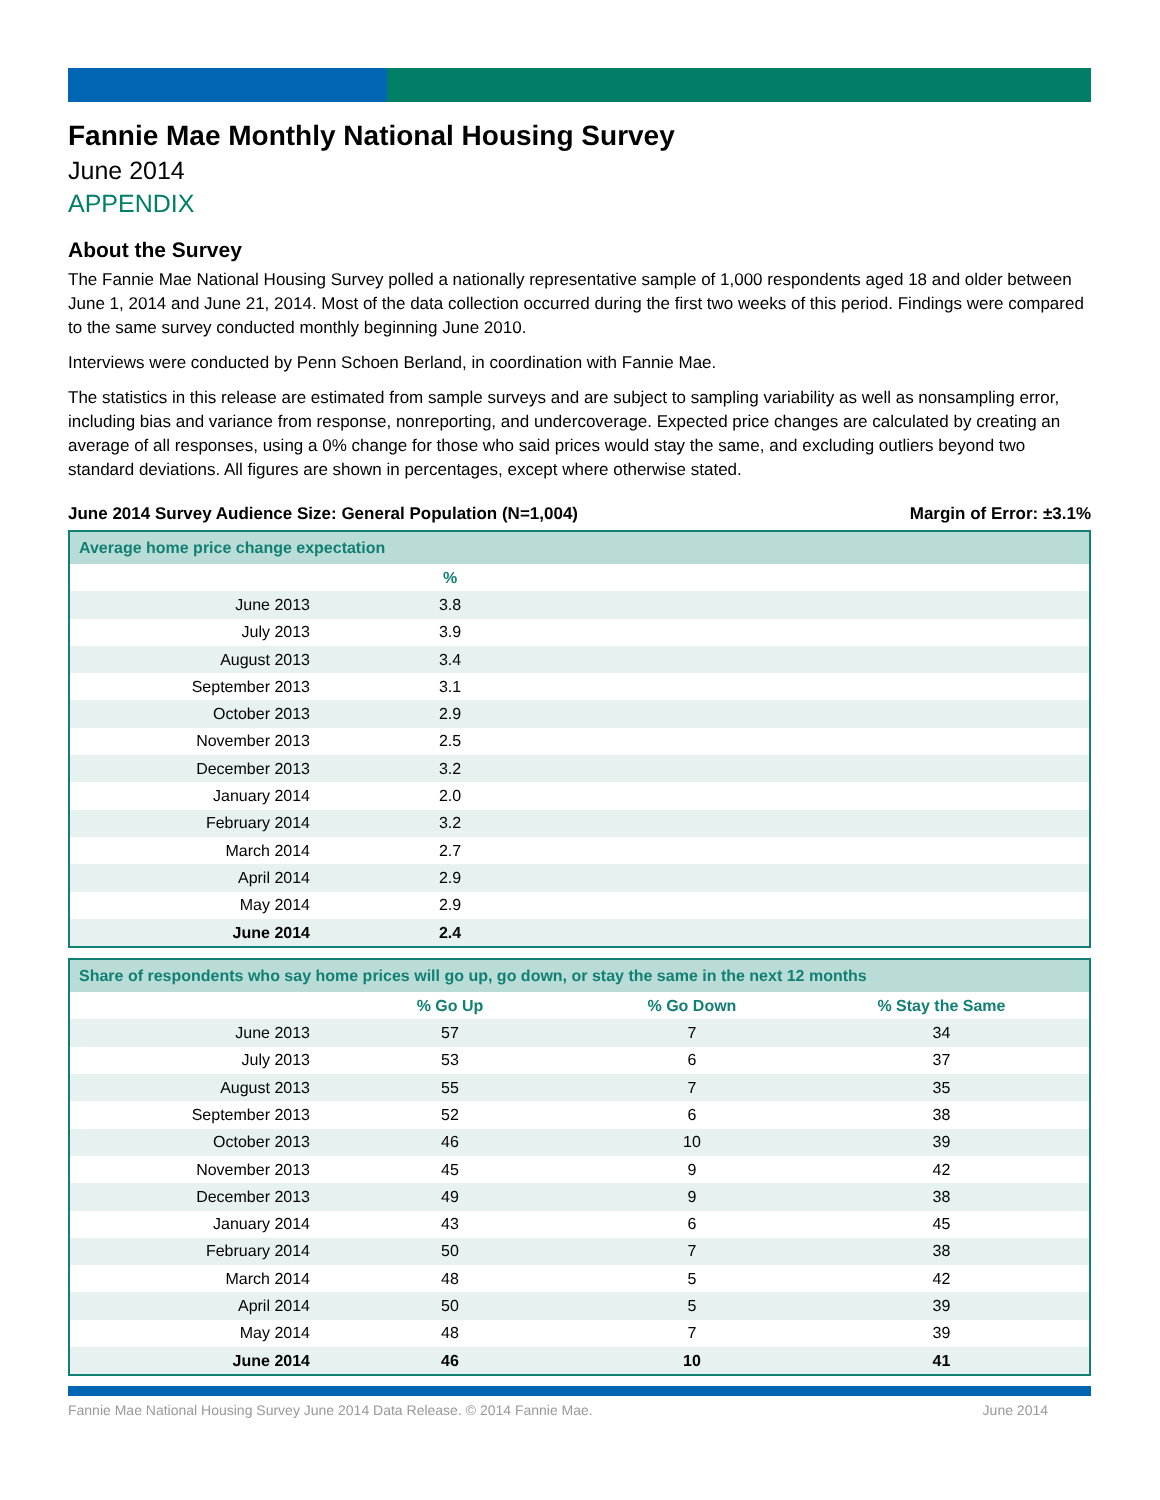Fannie Mae Monthly National Housing Survey
June 2014
APPENDIX
About the Survey
The Fannie Mae National Housing Survey polled a nationally representative sample of 1,000 respondents aged 18 and older between June 1, 2014 and June 21, 2014. Most of the data collection occurred during the first two weeks of this period. Findings were compared to the same survey conducted monthly beginning June 2010.
Interviews were conducted by Penn Schoen Berland, in coordination with Fannie Mae.
The statistics in this release are estimated from sample surveys and are subject to sampling variability as well as nonsampling error, including bias and variance from response, nonreporting, and undercoverage. Expected price changes are calculated by creating an average of all responses, using a 0% change for those who said prices would stay the same, and excluding outliers beyond two standard deviations. All figures are shown in percentages, except where otherwise stated.
June 2014 Survey Audience Size: General Population (N=1,004) Margin of Error: ±3.1%
| Average home price change expectation | | |
| --- | --- | --- |
| | % | |
| June 2013 | 3.8 | |
| July 2013 | 3.9 | |
| August 2013 | 3.4 | |
| September 2013 | 3.1 | |
| October 2013 | 2.9 | |
| November 2013 | 2.5 | |
| December 2013 | 3.2 | |
| January 2014 | 2.0 | |
| February 2014 | 3.2 | |
| March 2014 | 2.7 | |
| April 2014 | 2.9 | |
| May 2014 | 2.9 | |
| June 2014 | 2.4 | |
| Share of respondents who say home prices will go up, go down, or stay the same in the next 12 months | | | |
| --- | --- | --- | --- |
| | % Go Up | % Go Down | % Stay the Same |
| June 2013 | 57 | 7 | 34 |
| July 2013 | 53 | 6 | 37 |
| August 2013 | 55 | 7 | 35 |
| September 2013 | 52 | 6 | 38 |
| October 2013 | 46 | 10 | 39 |
| November 2013 | 45 | 9 | 42 |
| December 2013 | 49 | 9 | 38 |
| January 2014 | 43 | 6 | 45 |
| February 2014 | 50 | 7 | 38 |
| March 2014 | 48 | 5 | 42 |
| April 2014 | 50 | 5 | 39 |
| May 2014 | 48 | 7 | 39 |
| June 2014 | 46 | 10 | 41 |
Fannie Mae National Housing Survey June 2014 Data Release. © 2014 Fannie Mae. June 2014